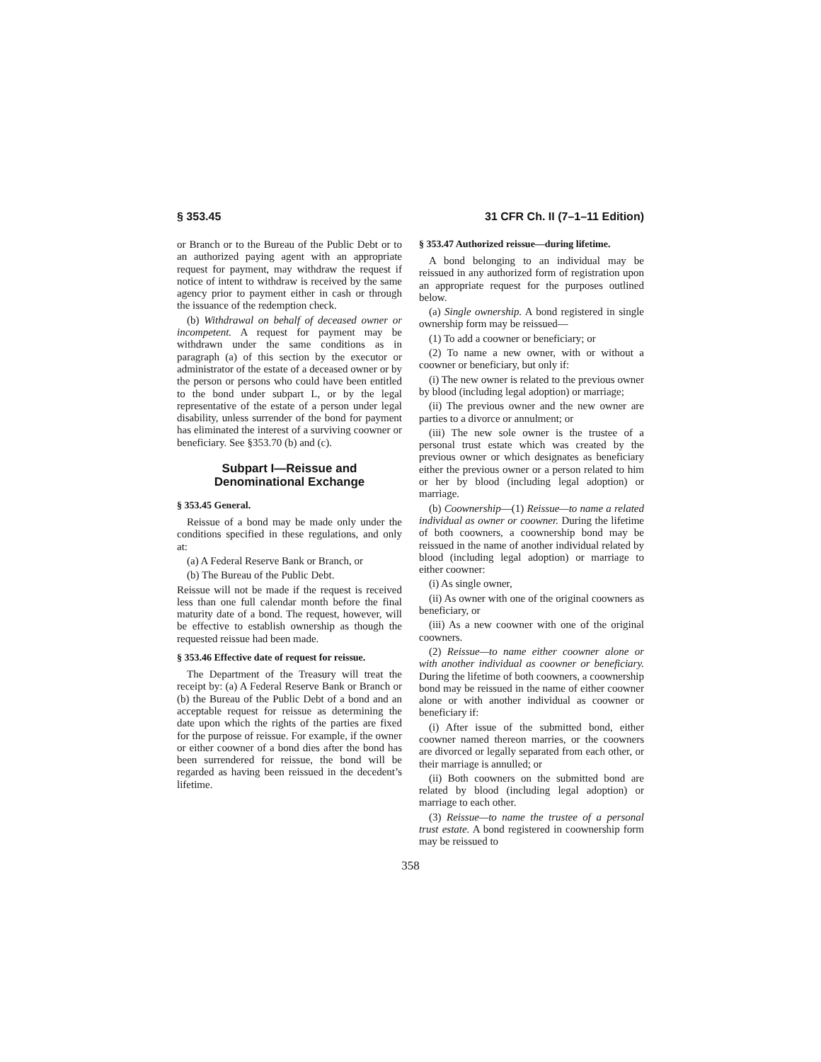§ 353.45 31 CFR Ch. II (7–1–11 Edition)
or Branch or to the Bureau of the Public Debt or to an authorized paying agent with an appropriate request for payment, may withdraw the request if notice of intent to withdraw is received by the same agency prior to payment either in cash or through the issuance of the redemption check.
(b) Withdrawal on behalf of deceased owner or incompetent. A request for payment may be withdrawn under the same conditions as in paragraph (a) of this section by the executor or administrator of the estate of a deceased owner or by the person or persons who could have been entitled to the bond under subpart L, or by the legal representative of the estate of a person under legal disability, unless surrender of the bond for payment has eliminated the interest of a surviving coowner or beneficiary. See §353.70 (b) and (c).
Subpart I—Reissue and Denominational Exchange
§ 353.45 General.
Reissue of a bond may be made only under the conditions specified in these regulations, and only at:
(a) A Federal Reserve Bank or Branch, or
(b) The Bureau of the Public Debt.
Reissue will not be made if the request is received less than one full calendar month before the final maturity date of a bond. The request, however, will be effective to establish ownership as though the requested reissue had been made.
§ 353.46 Effective date of request for reissue.
The Department of the Treasury will treat the receipt by: (a) A Federal Reserve Bank or Branch or (b) the Bureau of the Public Debt of a bond and an acceptable request for reissue as determining the date upon which the rights of the parties are fixed for the purpose of reissue. For example, if the owner or either coowner of a bond dies after the bond has been surrendered for reissue, the bond will be regarded as having been reissued in the decedent’s lifetime.
§ 353.47 Authorized reissue—during lifetime.
A bond belonging to an individual may be reissued in any authorized form of registration upon an appropriate request for the purposes outlined below.
(a) Single ownership. A bond registered in single ownership form may be reissued—
(1) To add a coowner or beneficiary; or
(2) To name a new owner, with or without a coowner or beneficiary, but only if:
(i) The new owner is related to the previous owner by blood (including legal adoption) or marriage;
(ii) The previous owner and the new owner are parties to a divorce or annulment; or
(iii) The new sole owner is the trustee of a personal trust estate which was created by the previous owner or which designates as beneficiary either the previous owner or a person related to him or her by blood (including legal adoption) or marriage.
(b) Coownership—(1) Reissue—to name a related individual as owner or coowner. During the lifetime of both coowners, a coownership bond may be reissued in the name of another individual related by blood (including legal adoption) or marriage to either coowner:
(i) As single owner,
(ii) As owner with one of the original coowners as beneficiary, or
(iii) As a new coowner with one of the original coowners.
(2) Reissue—to name either coowner alone or with another individual as coowner or beneficiary. During the lifetime of both coowners, a coownership bond may be reissued in the name of either coowner alone or with another individual as coowner or beneficiary if:
(i) After issue of the submitted bond, either coowner named thereon marries, or the coowners are divorced or legally separated from each other, or their marriage is annulled; or
(ii) Both coowners on the submitted bond are related by blood (including legal adoption) or marriage to each other.
(3) Reissue—to name the trustee of a personal trust estate. A bond registered in coownership form may be reissued to
358